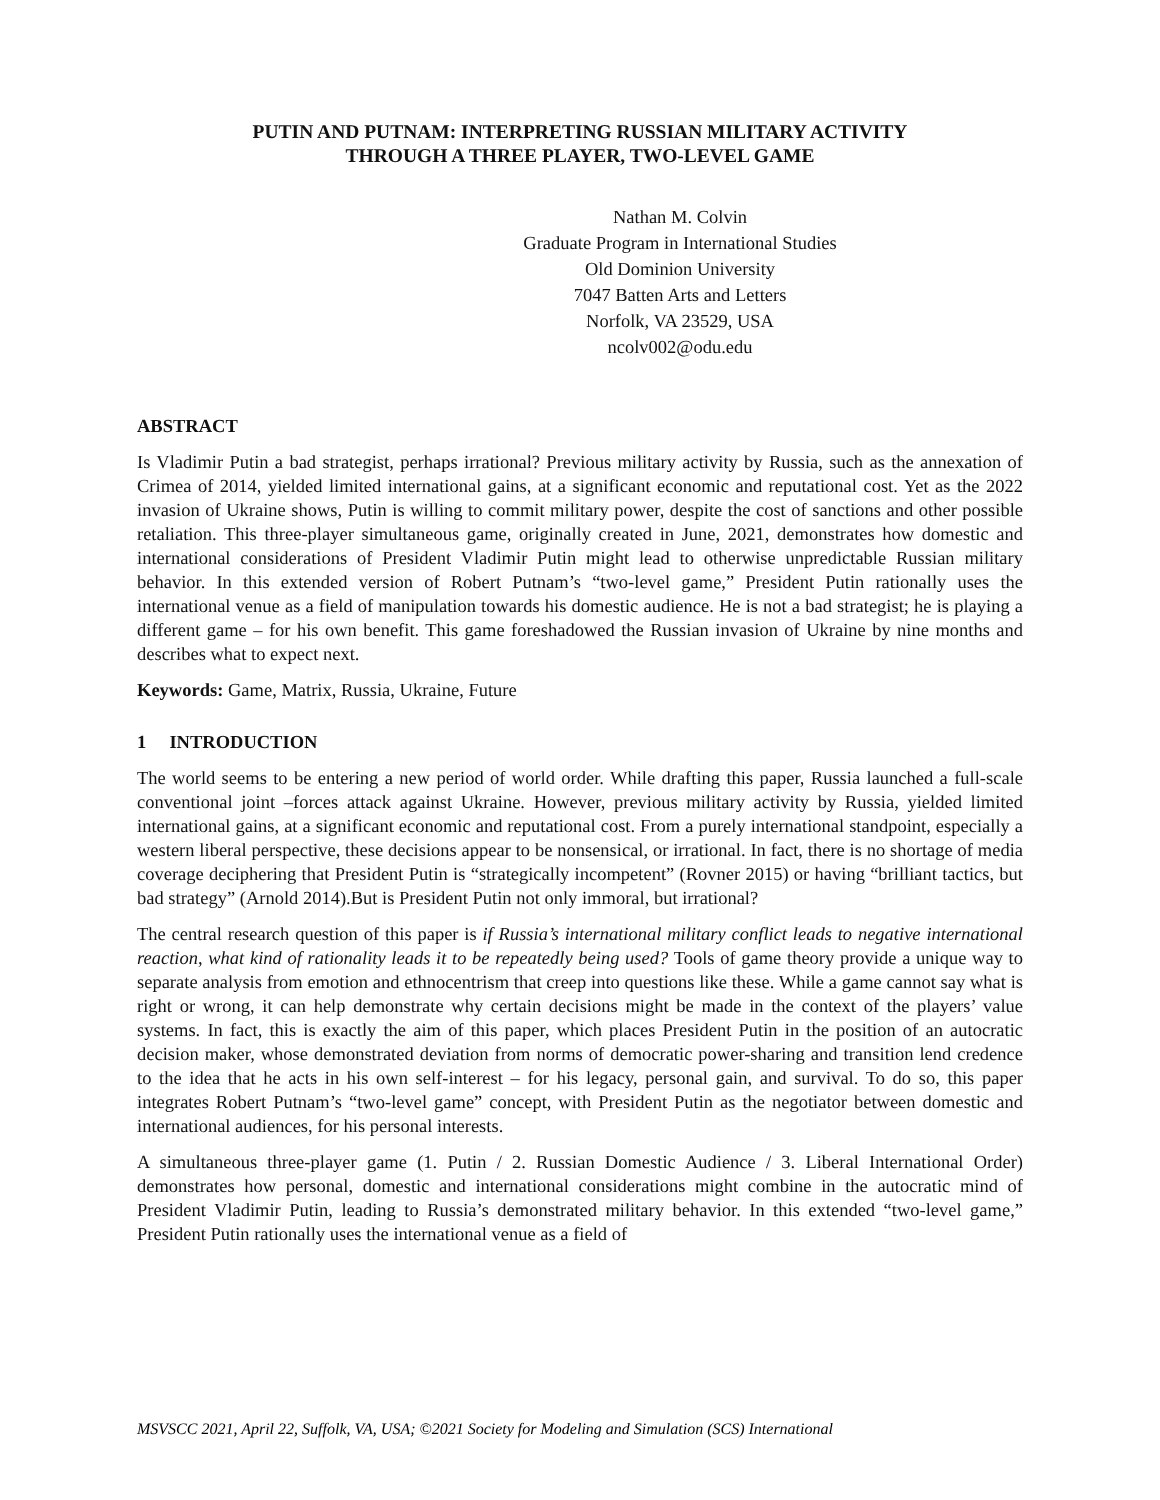PUTIN AND PUTNAM: INTERPRETING RUSSIAN MILITARY ACTIVITY
THROUGH A THREE PLAYER, TWO-LEVEL GAME
Nathan M. Colvin
Graduate Program in International Studies
Old Dominion University
7047 Batten Arts and Letters
Norfolk, VA 23529, USA
ncolv002@odu.edu
ABSTRACT
Is Vladimir Putin a bad strategist, perhaps irrational? Previous military activity by Russia, such as the annexation of Crimea of 2014, yielded limited international gains, at a significant economic and reputational cost. Yet as the 2022 invasion of Ukraine shows, Putin is willing to commit military power, despite the cost of sanctions and other possible retaliation. This three-player simultaneous game, originally created in June, 2021, demonstrates how domestic and international considerations of President Vladimir Putin might lead to otherwise unpredictable Russian military behavior. In this extended version of Robert Putnam’s “two-level game,” President Putin rationally uses the international venue as a field of manipulation towards his domestic audience. He is not a bad strategist; he is playing a different game – for his own benefit. This game foreshadowed the Russian invasion of Ukraine by nine months and describes what to expect next.
Keywords: Game, Matrix, Russia, Ukraine, Future
1 INTRODUCTION
The world seems to be entering a new period of world order. While drafting this paper, Russia launched a full-scale conventional joint –forces attack against Ukraine. However, previous military activity by Russia, yielded limited international gains, at a significant economic and reputational cost. From a purely international standpoint, especially a western liberal perspective, these decisions appear to be nonsensical, or irrational. In fact, there is no shortage of media coverage deciphering that President Putin is “strategically incompetent” (Rovner 2015) or having “brilliant tactics, but bad strategy” (Arnold 2014).But is President Putin not only immoral, but irrational?
The central research question of this paper is if Russia’s international military conflict leads to negative international reaction, what kind of rationality leads it to be repeatedly being used? Tools of game theory provide a unique way to separate analysis from emotion and ethnocentrism that creep into questions like these. While a game cannot say what is right or wrong, it can help demonstrate why certain decisions might be made in the context of the players’ value systems. In fact, this is exactly the aim of this paper, which places President Putin in the position of an autocratic decision maker, whose demonstrated deviation from norms of democratic power-sharing and transition lend credence to the idea that he acts in his own self-interest – for his legacy, personal gain, and survival. To do so, this paper integrates Robert Putnam’s “two-level game” concept, with President Putin as the negotiator between domestic and international audiences, for his personal interests.
A simultaneous three-player game (1. Putin / 2. Russian Domestic Audience / 3. Liberal International Order) demonstrates how personal, domestic and international considerations might combine in the autocratic mind of President Vladimir Putin, leading to Russia’s demonstrated military behavior. In this extended “two-level game,” President Putin rationally uses the international venue as a field of
MSVSCC 2021, April 22, Suffolk, VA, USA; ©2021 Society for Modeling and Simulation (SCS) International